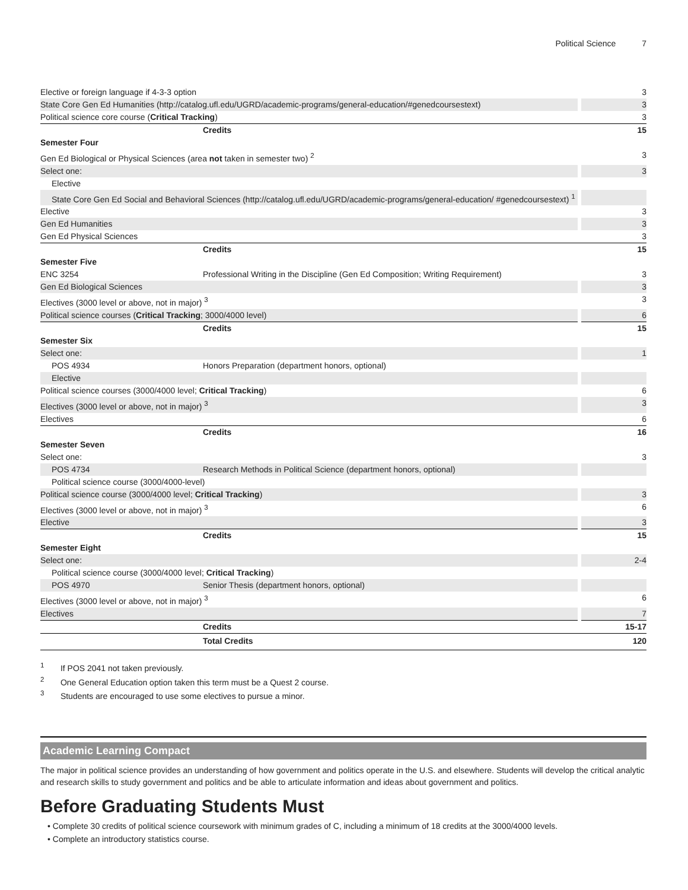Political Science 7
| Elective or foreign language if 4-3-3 option | | 3 |
| State Core Gen Ed Humanities (http://catalog.ufl.edu/UGRD/academic-programs/general-education/#genedcoursestext) | | 3 |
| Political science core course ( Critical Tracking ) | | 3 |
| | Credits | 15 |
| Semester Four | | |
| Gen Ed Biological or Physical Sciences (area not taken in semester two) <sup>2</sup> | | 3 |
| Select one: | | 3 |
| Elective | | |
| State Core Gen Ed Social and Behavioral Sciences (http://catalog.ufl.edu/UGRD/academic-programs/general-education/ #genedcoursestext) <sup>1</sup> | | |
| Elective | | 3 |
| Gen Ed Humanities | | 3 |
| Gen Ed Physical Sciences | | 3 |
| | Credits | 15 |
| Semester Five | | |
| ENC 3254 | Professional Writing in the Discipline (Gen Ed Composition; Writing Requirement) | 3 |
| Gen Ed Biological Sciences | | 3 |
| Electives (3000 level or above, not in major) <sup>3</sup> | | 3 |
| Political science courses ( Critical Tracking ; 3000/4000 level) | | 6 |
| | Credits | 15 |
| Semester Six | | |
| Select one: | | 1 |
| POS 4934 | Honors Preparation (department honors, optional) | |
| Elective | | |
| Political science courses (3000/4000 level; Critical Tracking ) | | 6 |
| Electives (3000 level or above, not in major) <sup>3</sup> | | 3 |
| Electives | | 6 |
| | Credits | 16 |
| Semester Seven | | |
| Select one: | | 3 |
| POS 4734 | Research Methods in Political Science (department honors, optional) | |
| Political science course (3000/4000-level) | | |
| Political science course (3000/4000 level; Critical Tracking ) | | 3 |
| Electives (3000 level or above, not in major) <sup>3</sup> | | 6 |
| Elective | | 3 |
| | Credits | 15 |
| Semester Eight | | |
| Select one: | | 2-4 |
| Political science course (3000/4000 level; Critical Tracking ) | | |
| POS 4970 | Senior Thesis (department honors, optional) | |
| Electives (3000 level or above, not in major) <sup>3</sup> | | 6 |
| Electives | | 7 |
| | Credits | 15-17 |
| | Total Credits | 120 |
<sup>1</sup> If POS 2041 not taken previously.
<sup>2</sup> One General Education option taken this term must be a Quest 2 course.
<sup>3</sup> Students are encouraged to use some electives to pursue a minor.
Academic Learning Compact
The major in political science provides an understanding of how government and politics operate in the U.S. and elsewhere. Students will develop the critical analytic and research skills to study government and politics and be able to articulate information and ideas about government and politics.
Before Graduating Students Must
• Complete 30 credits of political science coursework with minimum grades of C, including a minimum of 18 credits at the 3000/4000 levels.
• Complete an introductory statistics course.